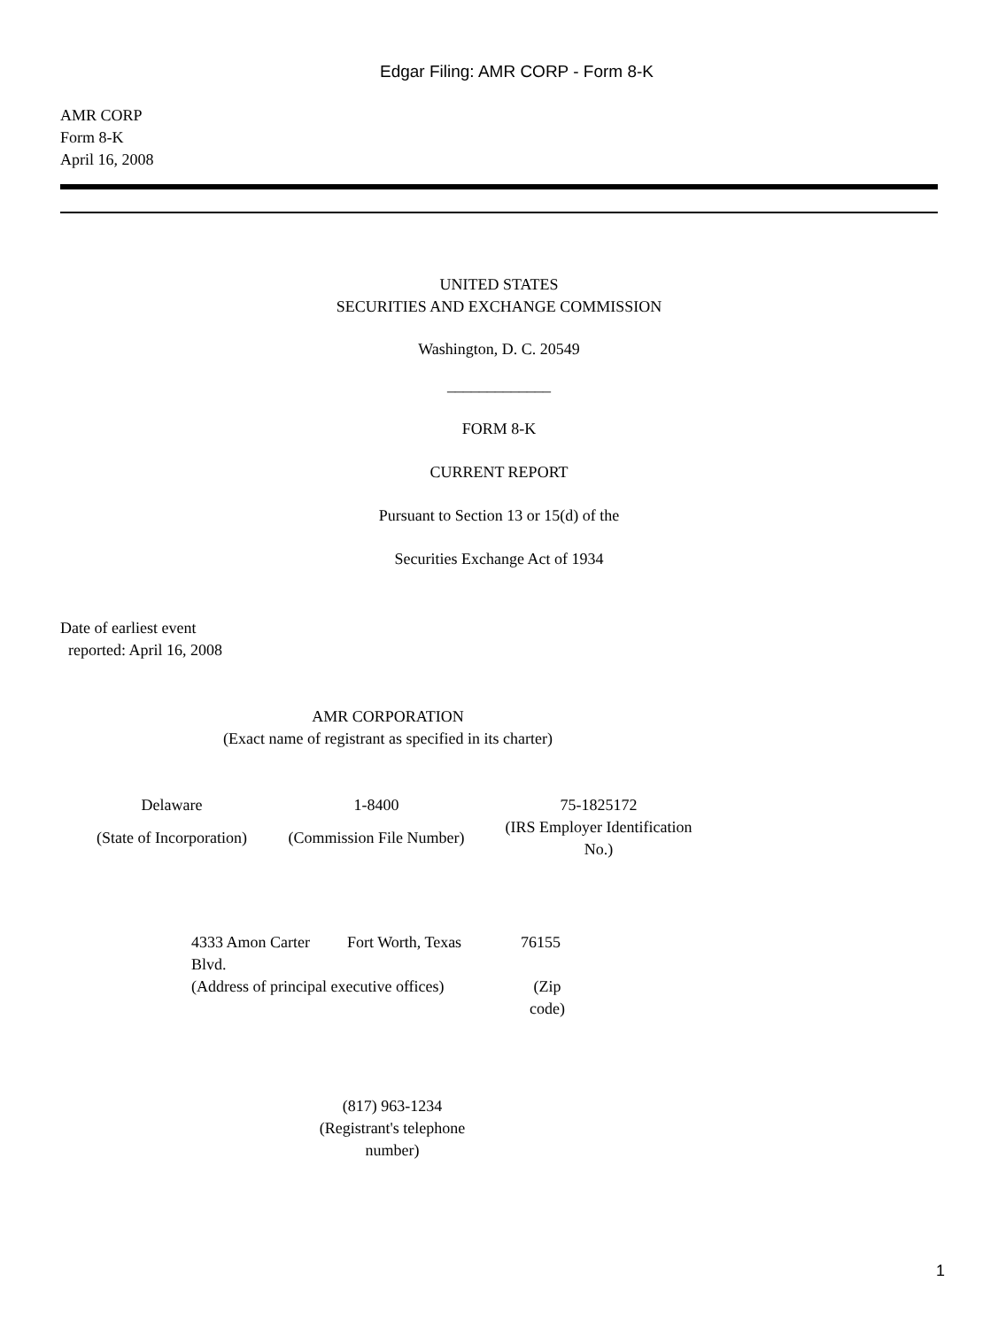Edgar Filing: AMR CORP - Form 8-K
AMR CORP
Form 8-K
April 16, 2008
UNITED STATES
SECURITIES AND EXCHANGE COMMISSION
Washington, D. C. 20549
_____________
FORM 8-K
CURRENT REPORT
Pursuant to Section 13 or 15(d) of the
Securities Exchange Act of 1934
Date of earliest event
reported: April 16, 2008
AMR CORPORATION
(Exact name of registrant as specified in its charter)
| Delaware | 1-8400 | 75-1825172 |
| (State of Incorporation) | (Commission File Number) | (IRS Employer Identification No.) |
| 4333 Amon Carter Blvd. | Fort Worth, Texas | 76155 |
| (Address of principal executive offices) | | (Zip code) |
(817) 963-1234
(Registrant's telephone number)
1